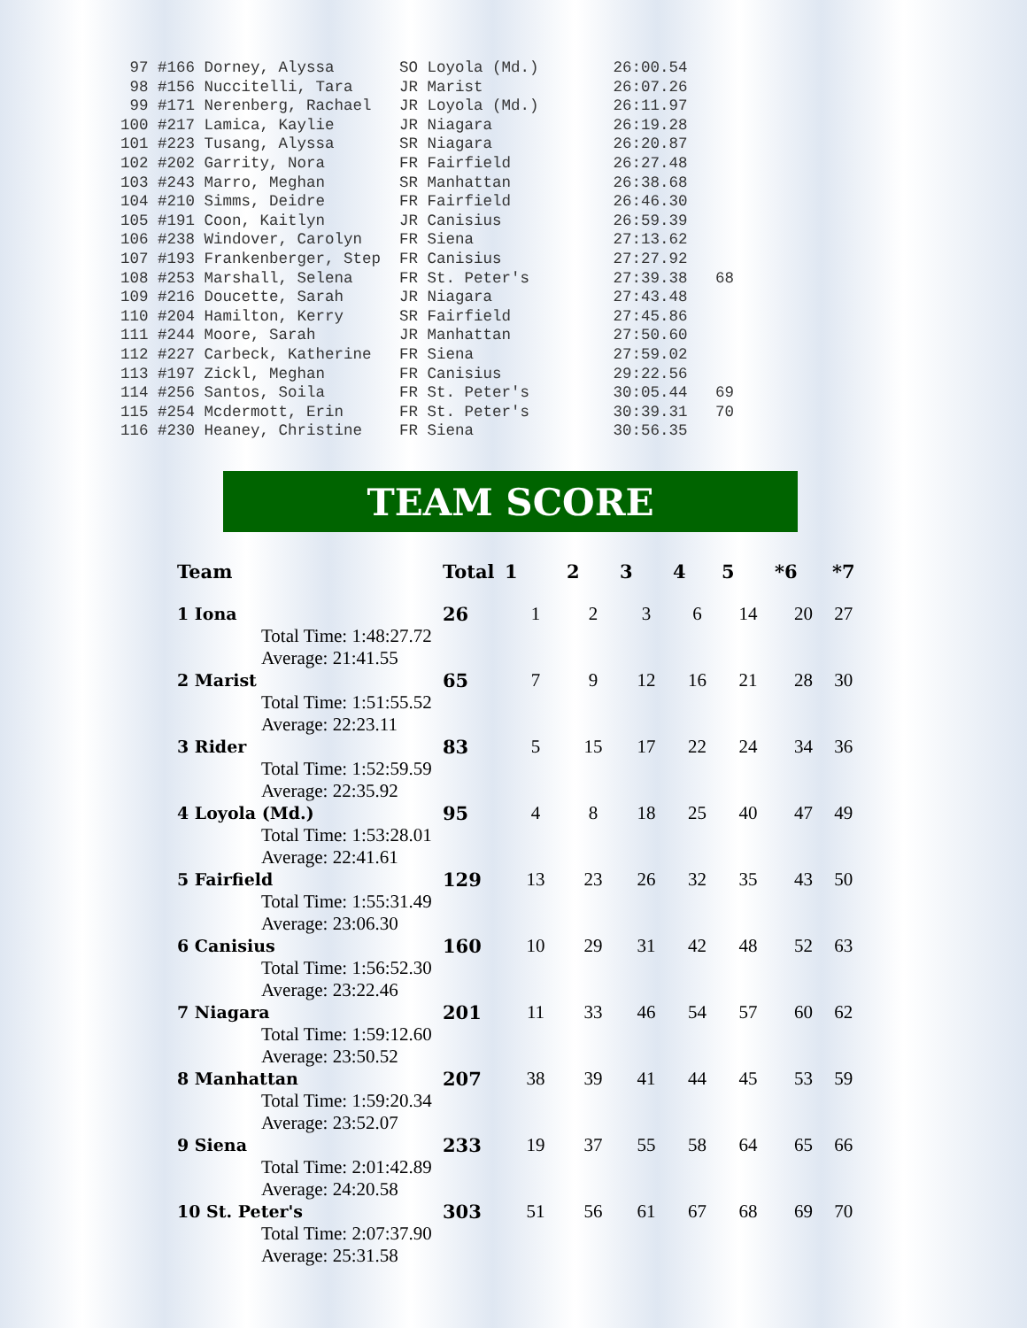97 #166 Dorney, Alyssa       SO Loyola (Md.)        26:00.54
 98 #156 Nuccitelli, Tara     JR Marist              26:07.26
 99 #171 Nerenberg, Rachael   JR Loyola (Md.)        26:11.97
100 #217 Lamica, Kaylie       JR Niagara             26:19.28
101 #223 Tusang, Alyssa       SR Niagara             26:20.87
102 #202 Garrity, Nora        FR Fairfield           26:27.48
103 #243 Marro, Meghan        SR Manhattan           26:38.68
104 #210 Simms, Deidre        FR Fairfield           26:46.30
105 #191 Coon, Kaitlyn        JR Canisius            26:59.39
106 #238 Windover, Carolyn    FR Siena               27:13.62
107 #193 Frankenberger, Step  FR Canisius            27:27.92
108 #253 Marshall, Selena     FR St. Peter's         27:39.38   68
109 #216 Doucette, Sarah      JR Niagara             27:43.48
110 #204 Hamilton, Kerry      SR Fairfield           27:45.86
111 #244 Moore, Sarah         JR Manhattan           27:50.60
112 #227 Carbeck, Katherine   FR Siena               27:59.02
113 #197 Zickl, Meghan        FR Canisius            29:22.56
114 #256 Santos, Soila        FR St. Peter's         30:05.44   69
115 #254 Mcdermott, Erin      FR St. Peter's         30:39.31   70
116 #230 Heaney, Christine    FR Siena               30:56.35
TEAM SCORE
| Team | Total | 1 | 2 | 3 | 4 | 5 | *6 | *7 |
| --- | --- | --- | --- | --- | --- | --- | --- | --- |
| 1 Iona | 26 | 1 | 2 | 3 | 6 | 14 | 20 | 27 |
| Total Time: 1:48:27.72 | | | | | | | | |
| Average: 21:41.55 | | | | | | | | |
| 2 Marist | 65 | 7 | 9 | 12 | 16 | 21 | 28 | 30 |
| Total Time: 1:51:55.52 | | | | | | | | |
| Average: 22:23.11 | | | | | | | | |
| 3 Rider | 83 | 5 | 15 | 17 | 22 | 24 | 34 | 36 |
| Total Time: 1:52:59.59 | | | | | | | | |
| Average: 22:35.92 | | | | | | | | |
| 4 Loyola (Md.) | 95 | 4 | 8 | 18 | 25 | 40 | 47 | 49 |
| Total Time: 1:53:28.01 | | | | | | | | |
| Average: 22:41.61 | | | | | | | | |
| 5 Fairfield | 129 | 13 | 23 | 26 | 32 | 35 | 43 | 50 |
| Total Time: 1:55:31.49 | | | | | | | | |
| Average: 23:06.30 | | | | | | | | |
| 6 Canisius | 160 | 10 | 29 | 31 | 42 | 48 | 52 | 63 |
| Total Time: 1:56:52.30 | | | | | | | | |
| Average: 23:22.46 | | | | | | | | |
| 7 Niagara | 201 | 11 | 33 | 46 | 54 | 57 | 60 | 62 |
| Total Time: 1:59:12.60 | | | | | | | | |
| Average: 23:50.52 | | | | | | | | |
| 8 Manhattan | 207 | 38 | 39 | 41 | 44 | 45 | 53 | 59 |
| Total Time: 1:59:20.34 | | | | | | | | |
| Average: 23:52.07 | | | | | | | | |
| 9 Siena | 233 | 19 | 37 | 55 | 58 | 64 | 65 | 66 |
| Total Time: 2:01:42.89 | | | | | | | | |
| Average: 24:20.58 | | | | | | | | |
| 10 St. Peter's | 303 | 51 | 56 | 61 | 67 | 68 | 69 | 70 |
| Total Time: 2:07:37.90 | | | | | | | | |
| Average: 25:31.58 | | | | | | | | |